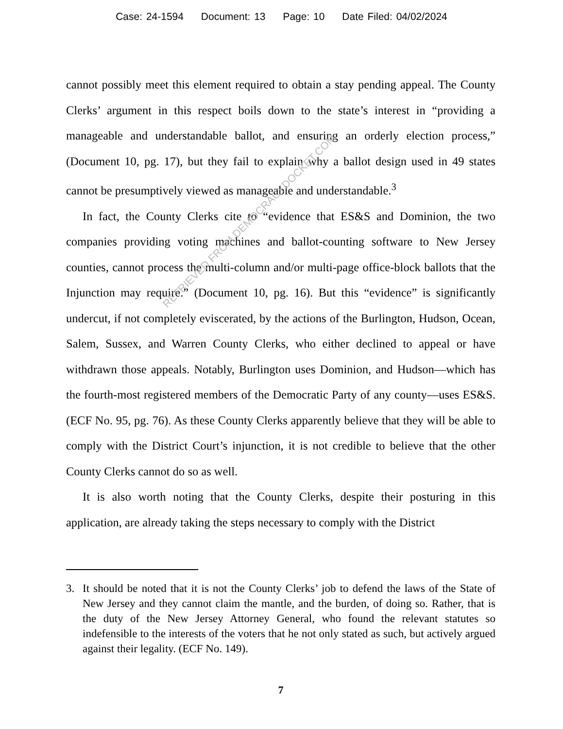Case: 24-1594 Document: 13 Page: 10 Date Filed: 04/02/2024
cannot possibly meet this element required to obtain a stay pending appeal. The County Clerks’ argument in this respect boils down to the state’s interest in “providing a manageable and understandable ballot, and ensuring an orderly election process,” (Document 10, pg. 17), but they fail to explain why a ballot design used in 49 states cannot be presumptively viewed as manageable and understandable.<sup>3</sup>
In fact, the County Clerks cite to “evidence that ES&S and Dominion, the two companies providing voting machines and ballot-counting software to New Jersey counties, cannot process the multi-column and/or multi-page office-block ballots that the Injunction may require.” (Document 10, pg. 16). But this “evidence” is significantly undercut, if not completely eviscerated, by the actions of the Burlington, Hudson, Ocean, Salem, Sussex, and Warren County Clerks, who either declined to appeal or have withdrawn those appeals. Notably, Burlington uses Dominion, and Hudson—which has the fourth-most registered members of the Democratic Party of any county—uses ES&S. (ECF No. 95, pg. 76). As these County Clerks apparently believe that they will be able to comply with the District Court’s injunction, it is not credible to believe that the other County Clerks cannot do so as well.
It is also worth noting that the County Clerks, despite their posturing in this application, are already taking the steps necessary to comply with the District
3. It should be noted that it is not the County Clerks’ job to defend the laws of the State of New Jersey and they cannot claim the mantle, and the burden, of doing so. Rather, that is the duty of the New Jersey Attorney General, who found the relevant statutes so indefensible to the interests of the voters that he not only stated as such, but actively argued against their legality. (ECF No. 149).
7
RETRIEVED FROM DEMOCRACYDOCKET.COM